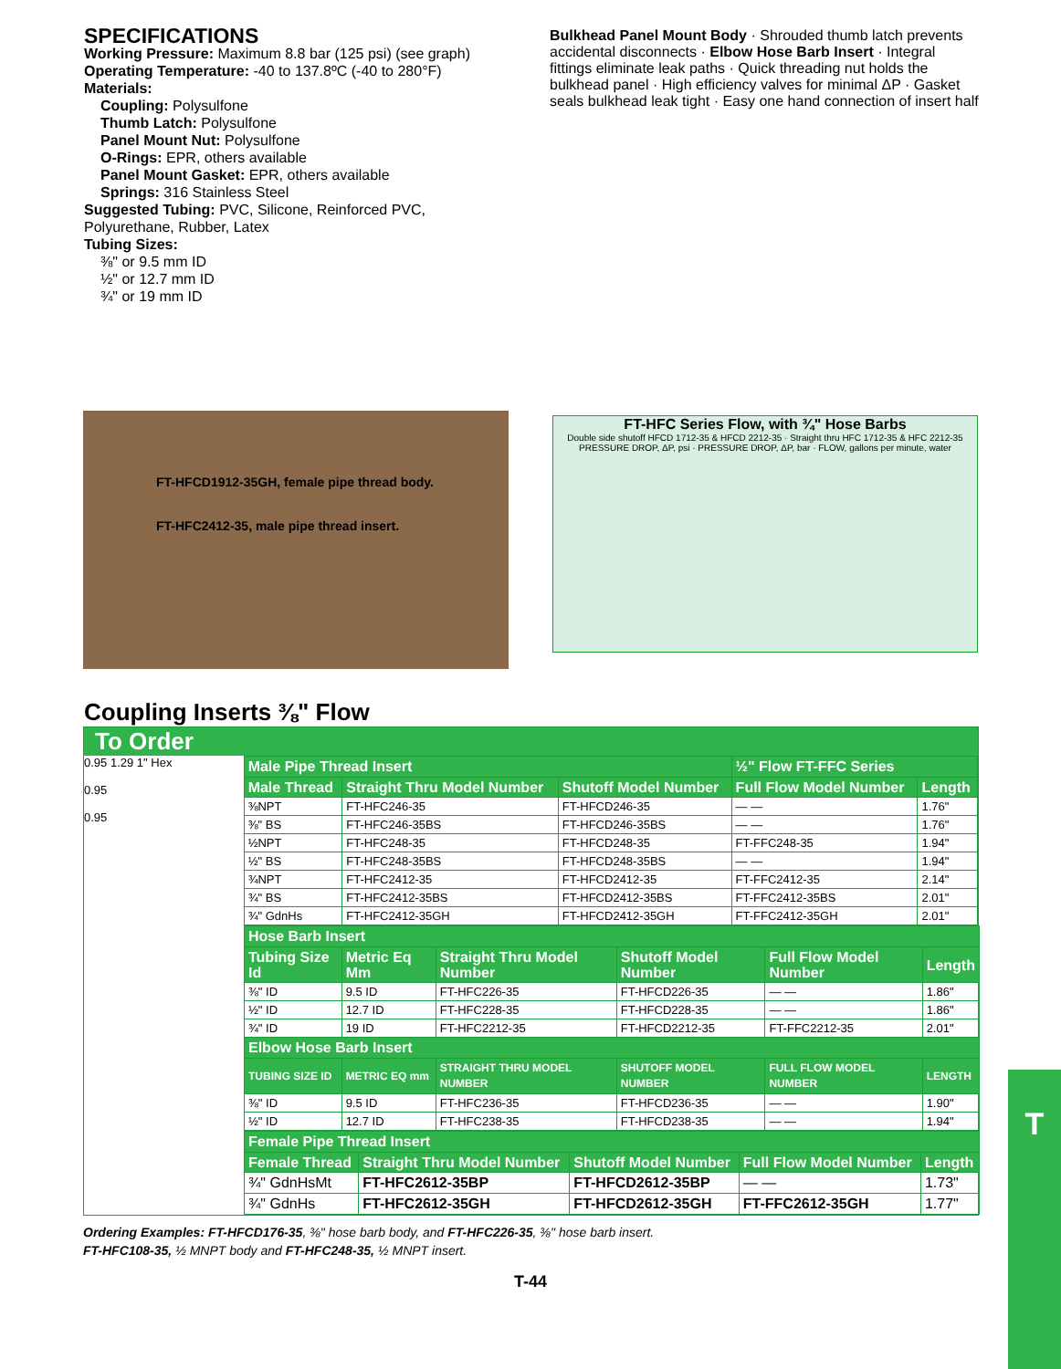SPECIFICATIONS
Working Pressure: Maximum 8.8 bar (125 psi) (see graph)
Operating Temperature: -40 to 137.8ºC (-40 to 280°F)
Materials:
Coupling: Polysulfone
Thumb Latch: Polysulfone
Panel Mount Nut: Polysulfone
O-Rings: EPR, others available
Panel Mount Gasket: EPR, others available
Springs: 316 Stainless Steel
Suggested Tubing: PVC, Silicone, Reinforced PVC, Polyurethane, Rubber, Latex
Tubing Sizes:
⅜" or 9.5 mm ID
½" or 12.7 mm ID
¾" or 19 mm ID
Bulkhead Panel Mount Body · Shrouded thumb latch prevents accidental disconnects · Elbow Hose Barb Insert · Integral fittings eliminate leak paths · Quick threading nut holds the bulkhead panel · High efficiency valves for minimal ΔP · Gasket seals bulkhead leak tight · Easy one hand connection of insert half
FT-HFCD1912-35GH, female pipe thread body.
FT-HFC2412-35, male pipe thread insert.
FT-HFC Series Flow, with ¾" Hose Barbs
Double side shutoff HFCD 1712-35 & HFCD 2212-35 · Straight thru HFC 1712-35 & HFC 2212-35
PRESSURE DROP, ΔP, psi · PRESSURE DROP, ΔP, bar · FLOW, gallons per minute, water
Coupling Inserts ⅜" Flow
To Order
0.95 1.29 1" Hex
0.95
0.95
| Male Pipe Thread Insert | | | ½" Flow FT-FFC Series | |
| Male Thread | Straight Thru Model Number | Shutoff Model Number | Full Flow Model Number | Length |
| ⅜NPT | FT-HFC246-35 | FT-HFCD246-35 | — — | 1.76" |
| ⅜" BS | FT-HFC246-35BS | FT-HFCD246-35BS | — — | 1.76" |
| ½NPT | FT-HFC248-35 | FT-HFCD248-35 | FT-FFC248-35 | 1.94" |
| ½" BS | FT-HFC248-35BS | FT-HFCD248-35BS | — — | 1.94" |
| ¾NPT | FT-HFC2412-35 | FT-HFCD2412-35 | FT-FFC2412-35 | 2.14" |
| ¾" BS | FT-HFC2412-35BS | FT-HFCD2412-35BS | FT-FFC2412-35BS | 2.01" |
| ¾" GdnHs | FT-HFC2412-35GH | FT-HFCD2412-35GH | FT-FFC2412-35GH | 2.01" |
| Hose Barb Insert | | | | | |
| Tubing Size Id | Metric Eq Mm | Straight Thru Model Number | Shutoff Model Number | Full Flow Model Number | Length |
| ⅜" ID | 9.5 ID | FT-HFC226-35 | FT-HFCD226-35 | — — | 1.86" |
| ½" ID | 12.7 ID | FT-HFC228-35 | FT-HFCD228-35 | — — | 1.86" |
| ¾" ID | 19 ID | FT-HFC2212-35 | FT-HFCD2212-35 | FT-FFC2212-35 | 2.01" |
| Elbow Hose Barb Insert | | | | | |
| TUBING SIZE ID | METRIC EQ mm | STRAIGHT THRU MODEL NUMBER | SHUTOFF MODEL NUMBER | FULL FLOW MODEL NUMBER | LENGTH |
| ⅜" ID | 9.5 ID | FT-HFC236-35 | FT-HFCD236-35 | — — | 1.90" |
| ½" ID | 12.7 ID | FT-HFC238-35 | FT-HFCD238-35 | — — | 1.94" |
| Female Pipe Thread Insert | | | | |
| Female Thread | Straight Thru Model Number | Shutoff Model Number | Full Flow Model Number | Length |
| ¾" GdnHsMt | FT-HFC2612-35BP | FT-HFCD2612-35BP | — — | 1.73" |
| ¾" GdnHs | FT-HFC2612-35GH | FT-HFCD2612-35GH | FT-FFC2612-35GH | 1.77" |
Ordering Examples: FT-HFCD176-35, ⅜" hose barb body, and FT-HFC226-35, ⅜" hose barb insert.
FT-HFC108-35, ½ MNPT body and FT-HFC248-35, ½ MNPT insert.
T-44
T